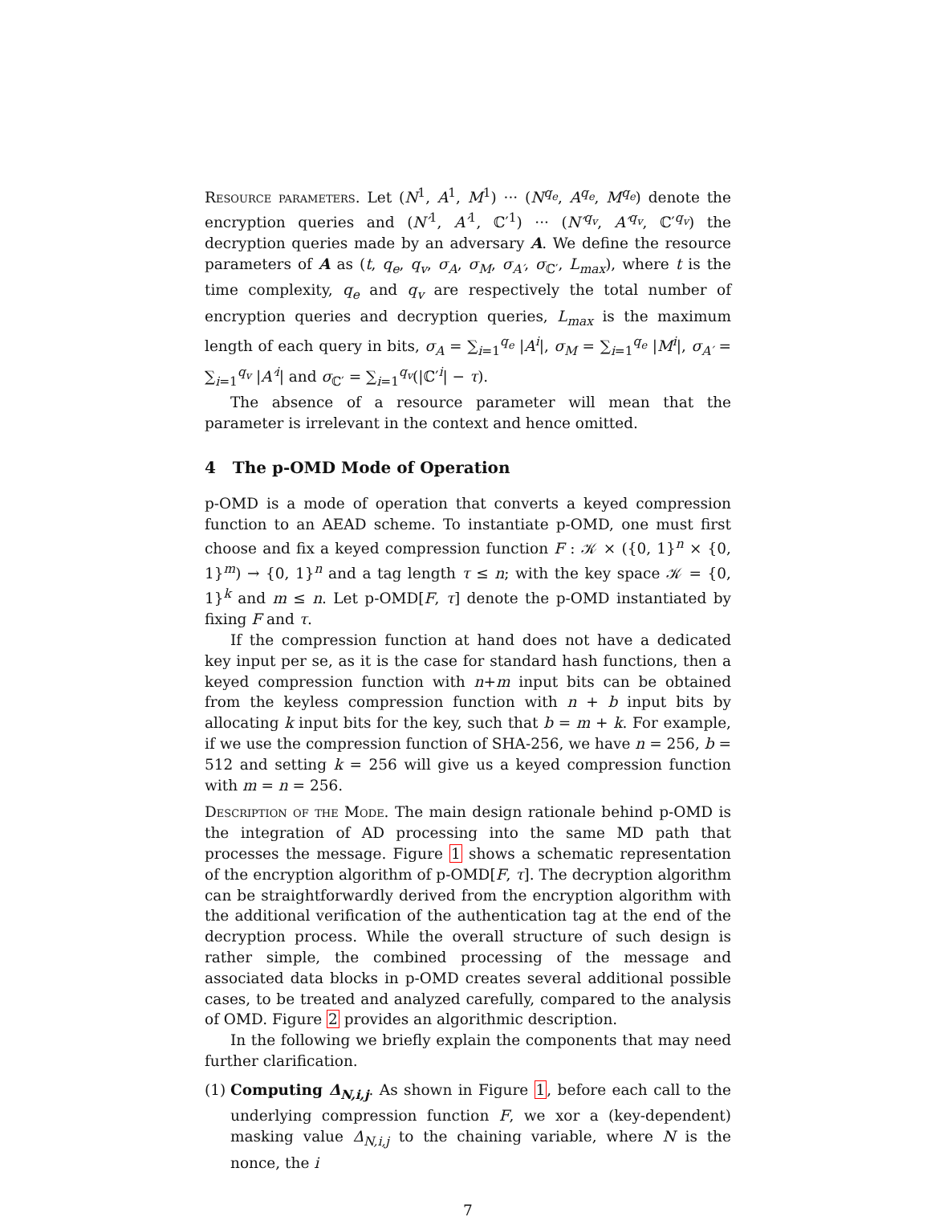Resource parameters. Let (N<sup>1</sup>, A<sup>1</sup>, M<sup>1</sup>) ··· (N<sup>q<sub>e</sub></sup>, A<sup>q<sub>e</sub></sup>, M<sup>q<sub>e</sub></sup>) denote the encryption queries and (N′<sup>1</sup>, A′<sup>1</sup>, ℂ′<sup>1</sup>) ··· (N′<sup>q<sub>v</sub></sup>, A′<sup>q<sub>v</sub></sup>, ℂ′<sup>q<sub>v</sub></sup>) the decryption queries made by an adversary A. We define the resource parameters of A as (t, q<sub>e</sub>, q<sub>v</sub>, σ<sub>A</sub>, σ<sub>M</sub>, σ<sub>A′</sub>, σ<sub>ℂ′</sub>, L<sub>max</sub>), where t is the time complexity, q<sub>e</sub> and q<sub>v</sub> are respectively the total number of encryption queries and decryption queries, L<sub>max</sub> is the maximum length of each query in bits, σ<sub>A</sub> = ∑<sub>i=1</sub><sup>q<sub>e</sub></sup> |A<sup>i</sup>|, σ<sub>M</sub> = ∑<sub>i=1</sub><sup>q<sub>e</sub></sup> |M<sup>i</sup>|, σ<sub>A′</sub> = ∑<sub>i=1</sub><sup>q<sub>v</sub></sup> |A′<sup>i</sup>| and σ<sub>ℂ′</sub> = ∑<sub>i=1</sub><sup>q<sub>v</sub></sup>(|ℂ′<sup>i</sup>| − τ).
The absence of a resource parameter will mean that the parameter is irrelevant in the context and hence omitted.
4 The p-OMD Mode of Operation
p-OMD is a mode of operation that converts a keyed compression function to an AEAD scheme. To instantiate p-OMD, one must first choose and fix a keyed compression function F : 𝒦 × ({0, 1}<sup>n</sup> × {0, 1}<sup>m</sup>) → {0, 1}<sup>n</sup> and a tag length τ ≤ n; with the key space 𝒦 = {0, 1}<sup>k</sup> and m ≤ n. Let p-OMD[F, τ] denote the p-OMD instantiated by fixing F and τ.
If the compression function at hand does not have a dedicated key input per se, as it is the case for standard hash functions, then a keyed compression function with n+m input bits can be obtained from the keyless compression function with n + b input bits by allocating k input bits for the key, such that b = m + k. For example, if we use the compression function of SHA-256, we have n = 256, b = 512 and setting k = 256 will give us a keyed compression function with m = n = 256.
Description of the Mode. The main design rationale behind p-OMD is the integration of AD processing into the same MD path that processes the message. Figure 1 shows a schematic representation of the encryption algorithm of p-OMD[F, τ]. The decryption algorithm can be straightforwardly derived from the encryption algorithm with the additional verification of the authentication tag at the end of the decryption process. While the overall structure of such design is rather simple, the combined processing of the message and associated data blocks in p-OMD creates several additional possible cases, to be treated and analyzed carefully, compared to the analysis of OMD. Figure 2 provides an algorithmic description.
In the following we briefly explain the components that may need further clarification.
(1)
Computing Δ<sub>N,i,j</sub>. As shown in Figure 1, before each call to the underlying compression function F, we xor a (key-dependent) masking value Δ<sub>N,i,j</sub> to the chaining variable, where N is the nonce, the i
7